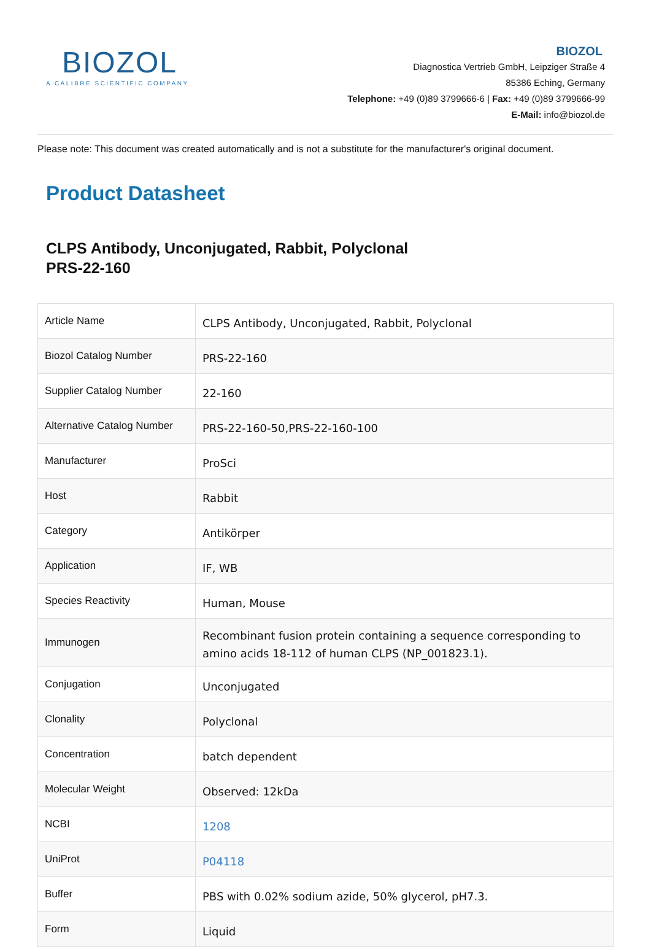BIOZOL
A CALIBRE SCIENTIFIC COMPANY
BIOZOL
Diagnostica Vertrieb GmbH, Leipziger Straße 4
85386 Eching, Germany
Telephone: +49 (0)89 3799666-6 | Fax: +49 (0)89 3799666-99
E-Mail: info@biozol.de
Please note: This document was created automatically and is not a substitute for the manufacturer's original document.
Product Datasheet
CLPS Antibody, Unconjugated, Rabbit, Polyclonal
PRS-22-160
| Article Name | CLPS Antibody, Unconjugated, Rabbit, Polyclonal |
| Biozol Catalog Number | PRS-22-160 |
| Supplier Catalog Number | 22-160 |
| Alternative Catalog Number | PRS-22-160-50,PRS-22-160-100 |
| Manufacturer | ProSci |
| Host | Rabbit |
| Category | Antikörper |
| Application | IF, WB |
| Species Reactivity | Human, Mouse |
| Immunogen | Recombinant fusion protein containing a sequence corresponding to amino acids 18-112 of human CLPS (NP_001823.1). |
| Conjugation | Unconjugated |
| Clonality | Polyclonal |
| Concentration | batch dependent |
| Molecular Weight | Observed: 12kDa |
| NCBI | 1208 |
| UniProt | P04118 |
| Buffer | PBS with 0.02% sodium azide, 50% glycerol, pH7.3. |
| Form | Liquid |